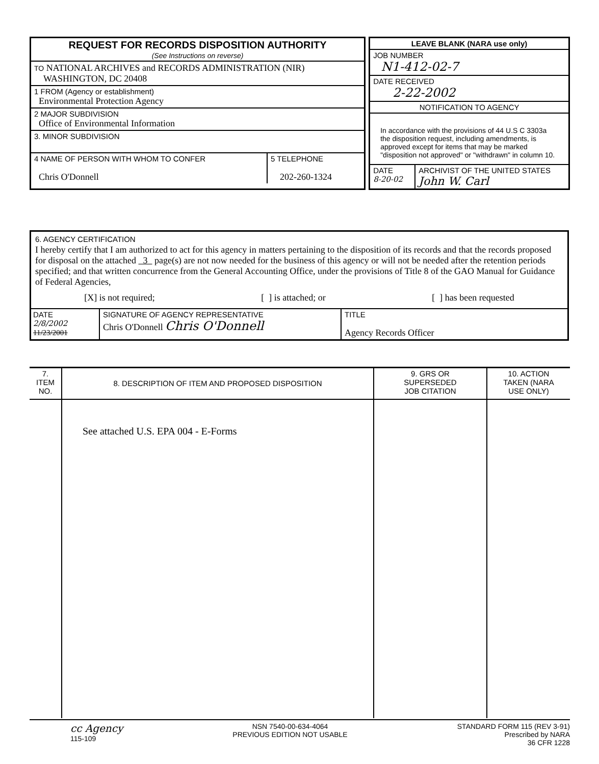REQUEST FOR RECORDS DISPOSITION AUTHORITY
(See Instructions on reverse)
TO NATIONAL ARCHIVES and RECORDS ADMINISTRATION (NIR)
WASHINGTON, DC 20408
1 FROM (Agency or establishment)
Environmental Protection Agency
2 MAJOR SUBDIVISION
Office of Environmental Information
3. MINOR SUBDIVISION
4 NAME OF PERSON WITH WHOM TO CONFER
Chris O'Donnell
5 TELEPHONE
202-260-1324
LEAVE BLANK (NARA use only)
JOB NUMBER
N1-412-02-7
DATE RECEIVED
2-22-2002
NOTIFICATION TO AGENCY
In accordance with the provisions of 44 U.S C 3303a the disposition request, including amendments, is approved except for items that may be marked "disposition not approved" or "withdrawn" in column 10.
DATE
8-20-02
ARCHIVIST OF THE UNITED STATES
John W. Carl
6. AGENCY CERTIFICATION
I hereby certify that I am authorized to act for this agency in matters pertaining to the disposition of its records and that the records proposed for disposal on the attached 3 page(s) are not now needed for the business of this agency or will not be needed after the retention periods specified; and that written concurrence from the General Accounting Office, under the provisions of Title 8 of the GAO Manual for Guidance of Federal Agencies,
[X] is not required; [ ] is attached; or [ ] has been requested
DATE
2/8/2002
11/23/2001
SIGNATURE OF AGENCY REPRESENTATIVE
Chris O'Donnell Chris O'Donnell
TITLE
Agency Records Officer
| 7. ITEM NO. | 8. DESCRIPTION OF ITEM AND PROPOSED DISPOSITION | 9. GRS OR SUPERSEDED JOB CITATION | 10. ACTION TAKEN (NARA USE ONLY) |
| | See attached U.S. EPA 004 - E-Forms | | |
cc Agency
115-109
NSN 7540-00-634-4064
PREVIOUS EDITION NOT USABLE
STANDARD FORM 115 (REV 3-91)
Prescribed by NARA
36 CFR 1228